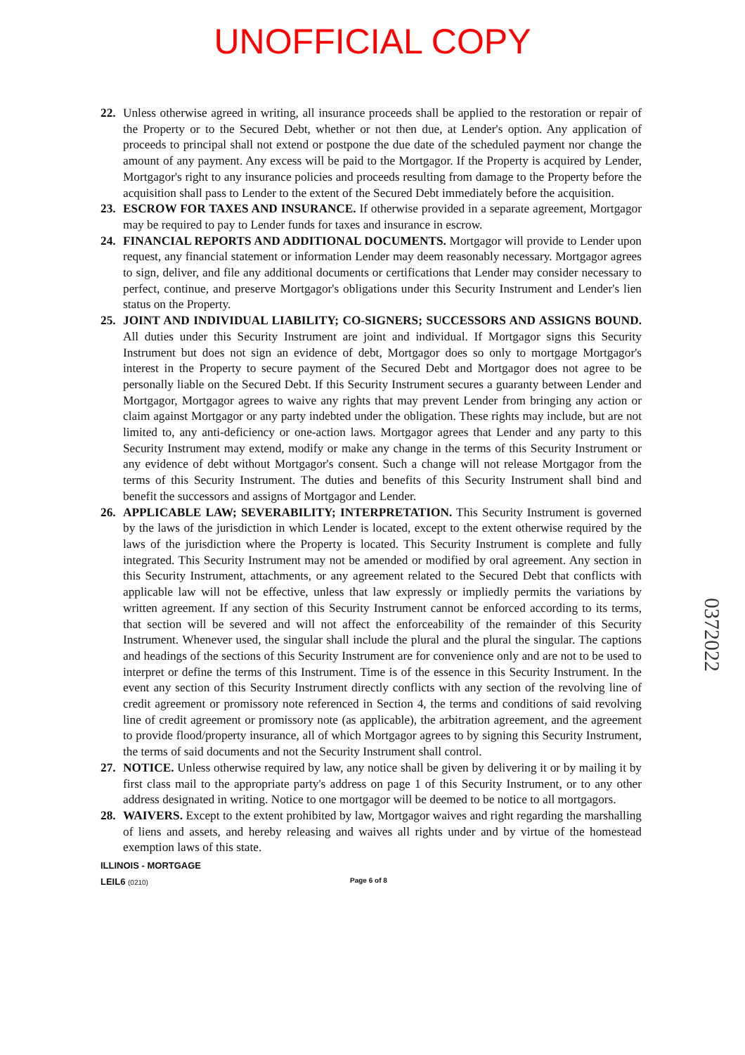UNOFFICIAL COPY
22. Unless otherwise agreed in writing, all insurance proceeds shall be applied to the restoration or repair of the Property or to the Secured Debt, whether or not then due, at Lender's option. Any application of proceeds to principal shall not extend or postpone the due date of the scheduled payment nor change the amount of any payment. Any excess will be paid to the Mortgagor. If the Property is acquired by Lender, Mortgagor's right to any insurance policies and proceeds resulting from damage to the Property before the acquisition shall pass to Lender to the extent of the Secured Debt immediately before the acquisition.
23. ESCROW FOR TAXES AND INSURANCE. If otherwise provided in a separate agreement, Mortgagor may be required to pay to Lender funds for taxes and insurance in escrow.
24. FINANCIAL REPORTS AND ADDITIONAL DOCUMENTS. Mortgagor will provide to Lender upon request, any financial statement or information Lender may deem reasonably necessary. Mortgagor agrees to sign, deliver, and file any additional documents or certifications that Lender may consider necessary to perfect, continue, and preserve Mortgagor's obligations under this Security Instrument and Lender's lien status on the Property.
25. JOINT AND INDIVIDUAL LIABILITY; CO-SIGNERS; SUCCESSORS AND ASSIGNS BOUND. All duties under this Security Instrument are joint and individual. If Mortgagor signs this Security Instrument but does not sign an evidence of debt, Mortgagor does so only to mortgage Mortgagor's interest in the Property to secure payment of the Secured Debt and Mortgagor does not agree to be personally liable on the Secured Debt. If this Security Instrument secures a guaranty between Lender and Mortgagor, Mortgagor agrees to waive any rights that may prevent Lender from bringing any action or claim against Mortgagor or any party indebted under the obligation. These rights may include, but are not limited to, any anti-deficiency or one-action laws. Mortgagor agrees that Lender and any party to this Security Instrument may extend, modify or make any change in the terms of this Security Instrument or any evidence of debt without Mortgagor's consent. Such a change will not release Mortgagor from the terms of this Security Instrument. The duties and benefits of this Security Instrument shall bind and benefit the successors and assigns of Mortgagor and Lender.
26. APPLICABLE LAW; SEVERABILITY; INTERPRETATION. This Security Instrument is governed by the laws of the jurisdiction in which Lender is located, except to the extent otherwise required by the laws of the jurisdiction where the Property is located. This Security Instrument is complete and fully integrated. This Security Instrument may not be amended or modified by oral agreement. Any section in this Security Instrument, attachments, or any agreement related to the Secured Debt that conflicts with applicable law will not be effective, unless that law expressly or impliedly permits the variations by written agreement. If any section of this Security Instrument cannot be enforced according to its terms, that section will be severed and will not affect the enforceability of the remainder of this Security Instrument. Whenever used, the singular shall include the plural and the plural the singular. The captions and headings of the sections of this Security Instrument are for convenience only and are not to be used to interpret or define the terms of this Instrument. Time is of the essence in this Security Instrument. In the event any section of this Security Instrument directly conflicts with any section of the revolving line of credit agreement or promissory note referenced in Section 4, the terms and conditions of said revolving line of credit agreement or promissory note (as applicable), the arbitration agreement, and the agreement to provide flood/property insurance, all of which Mortgagor agrees to by signing this Security Instrument, the terms of said documents and not the Security Instrument shall control.
27. NOTICE. Unless otherwise required by law, any notice shall be given by delivering it or by mailing it by first class mail to the appropriate party's address on page 1 of this Security Instrument, or to any other address designated in writing. Notice to one mortgagor will be deemed to be notice to all mortgagors.
28. WAIVERS. Except to the extent prohibited by law, Mortgagor waives and right regarding the marshalling of liens and assets, and hereby releasing and waives all rights under and by virtue of the homestead exemption laws of this state.
ILLINOIS - MORTGAGE
LEIL6 (0210) Page 6 of 8
0372022